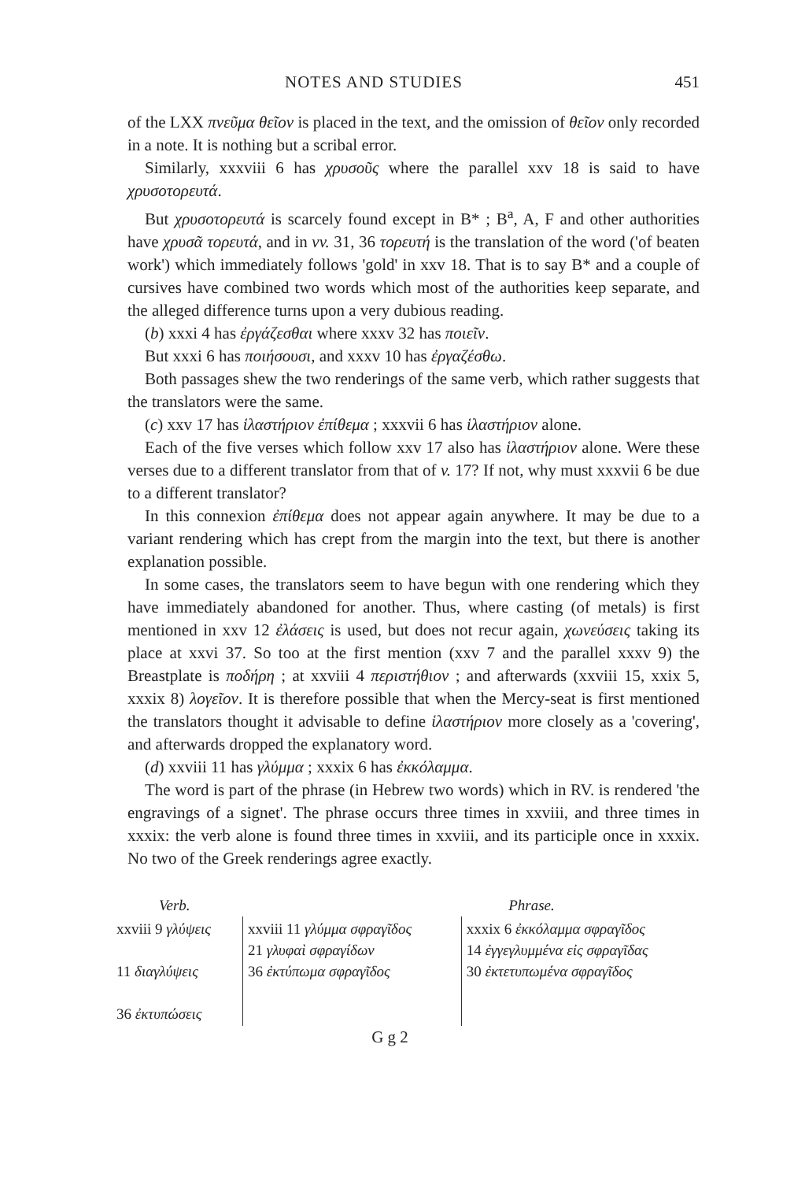NOTES AND STUDIES 451
of the LXX πνεῦμα θεῖον is placed in the text, and the omission of θεῖον only recorded in a note. It is nothing but a scribal error.
Similarly, xxxviii 6 has χρυσοῦς where the parallel xxv 18 is said to have χρυσοτορευτά.
But χρυσοτορευτά is scarcely found except in B* ; B<sup>a</sup>, A, F and other authorities have χρυσᾶ τορευτά, and in vv. 31, 36 τορευτή is the translation of the word ('of beaten work') which immediately follows 'gold' in xxv 18. That is to say B* and a couple of cursives have combined two words which most of the authorities keep separate, and the alleged difference turns upon a very dubious reading.
(b) xxxi 4 has ἐργάζεσθαι where xxxv 32 has ποιεῖν.
But xxxi 6 has ποιήσουσι, and xxxv 10 has ἐργαζέσθω.
Both passages shew the two renderings of the same verb, which rather suggests that the translators were the same.
(c) xxv 17 has ἱλαστήριον ἐπίθεμα ; xxxvii 6 has ἱλαστήριον alone.
Each of the five verses which follow xxv 17 also has ἱλαστήριον alone. Were these verses due to a different translator from that of v. 17? If not, why must xxxvii 6 be due to a different translator?
In this connexion ἐπίθεμα does not appear again anywhere. It may be due to a variant rendering which has crept from the margin into the text, but there is another explanation possible.
In some cases, the translators seem to have begun with one rendering which they have immediately abandoned for another. Thus, where casting (of metals) is first mentioned in xxv 12 ἐλάσεις is used, but does not recur again, χωνεύσεις taking its place at xxvi 37. So too at the first mention (xxv 7 and the parallel xxxv 9) the Breastplate is ποδήρη ; at xxviii 4 περιστήθιον ; and afterwards (xxviii 15, xxix 5, xxxix 8) λογεῖον. It is therefore possible that when the Mercy-seat is first mentioned the translators thought it advisable to define ἱλαστήριον more closely as a 'covering', and afterwards dropped the explanatory word.
(d) xxviii 11 has γλύμμα ; xxxix 6 has ἐκκόλαμμα.
The word is part of the phrase (in Hebrew two words) which in RV. is rendered 'the engravings of a signet'. The phrase occurs three times in xxviii, and three times in xxxix: the verb alone is found three times in xxviii, and its participle once in xxxix. No two of the Greek renderings agree exactly.
| Verb. | | Phrase. |
| --- | --- | --- |
| xxviii 9 γλύψεις 11 διαγλύψεις 36 ἐκτυπώσεις | xxviii 11 γλύμμα σφραγῖδος 21 γλυφαὶ σφραγίδων 36 ἐκτύπωμα σφραγῖδος | xxxix 6 ἐκκόλαμμα σφραγῖδος 14 ἐγγεγλυμμένα εἰς σφραγῖδας 30 ἐκτετυπωμένα σφραγῖδος |
G g 2